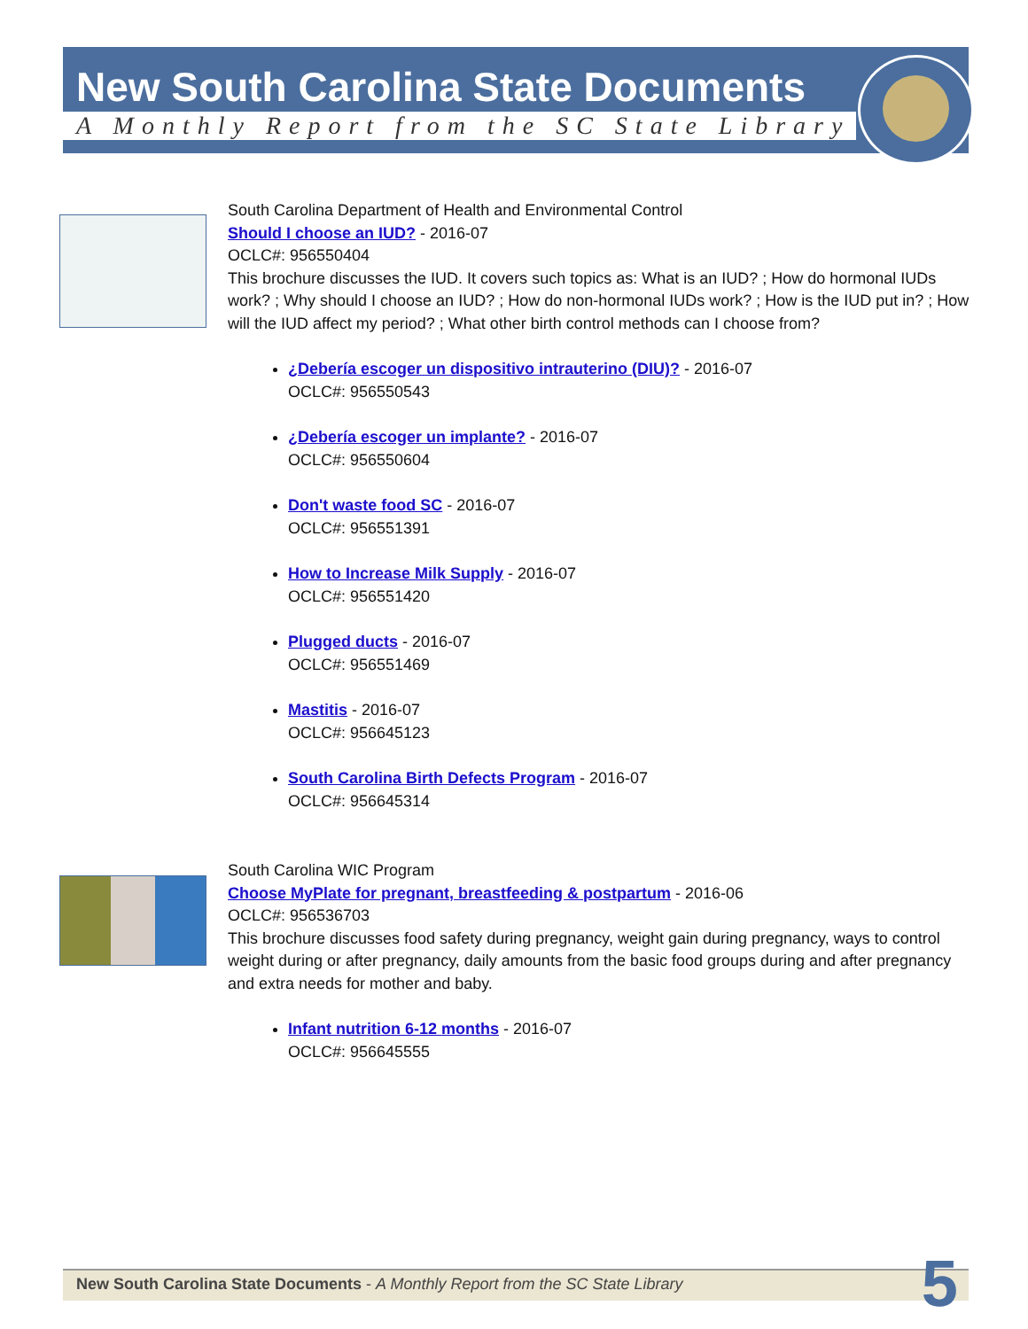New South Carolina State Documents
A Monthly Report from the SC State Library
South Carolina Department of Health and Environmental Control
Should I choose an IUD? - 2016-07
OCLC#: 956550404
This brochure discusses the IUD. It covers such topics as: What is an IUD? ; How do hormonal IUDs work? ; Why should I choose an IUD? ; How do non-hormonal IUDs work? ; How is the IUD put in? ; How will the IUD affect my period? ; What other birth control methods can I choose from?
¿Debería escoger un dispositivo intrauterino (DIU)? - 2016-07
OCLC#: 956550543
¿Debería escoger un implante? - 2016-07
OCLC#: 956550604
Don't waste food SC - 2016-07
OCLC#: 956551391
How to Increase Milk Supply - 2016-07
OCLC#: 956551420
Plugged ducts - 2016-07
OCLC#: 956551469
Mastitis - 2016-07
OCLC#: 956645123
South Carolina Birth Defects Program - 2016-07
OCLC#: 956645314
South Carolina WIC Program
Choose MyPlate for pregnant, breastfeeding & postpartum - 2016-06
OCLC#: 956536703
This brochure discusses food safety during pregnancy, weight gain during pregnancy, ways to control weight during or after pregnancy, daily amounts from the basic food groups during and after pregnancy and extra needs for mother and baby.
Infant nutrition 6-12 months - 2016-07
OCLC#: 956645555
New South Carolina State Documents - A Monthly Report from the SC State Library
5